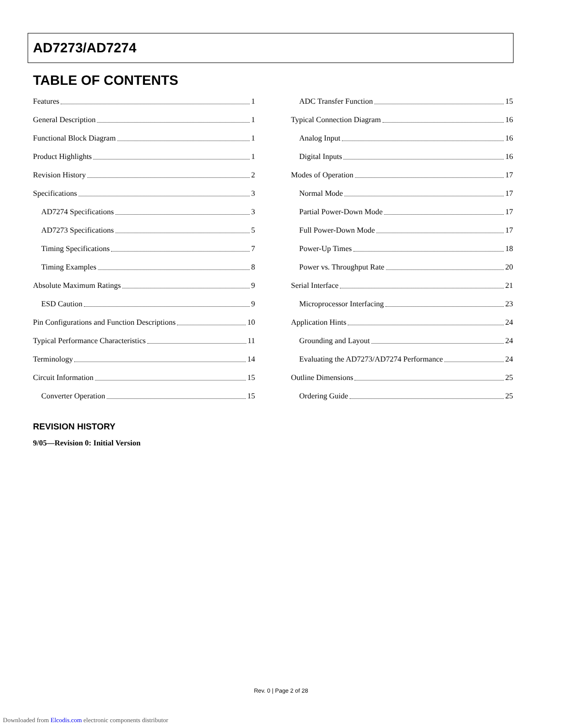AD7273/AD7274
TABLE OF CONTENTS
Features 1
General Description 1
Functional Block Diagram 1
Product Highlights 1
Revision History 2
Specifications 3
AD7274 Specifications 3
AD7273 Specifications 5
Timing Specifications 7
Timing Examples 8
Absolute Maximum Ratings 9
ESD Caution 9
Pin Configurations and Function Descriptions 10
Typical Performance Characteristics 11
Terminology 14
Circuit Information 15
Converter Operation 15
ADC Transfer Function 15
Typical Connection Diagram 16
Analog Input 16
Digital Inputs 16
Modes of Operation 17
Normal Mode 17
Partial Power-Down Mode 17
Full Power-Down Mode 17
Power-Up Times 18
Power vs. Throughput Rate 20
Serial Interface 21
Microprocessor Interfacing 23
Application Hints 24
Grounding and Layout 24
Evaluating the AD7273/AD7274 Performance 24
Outline Dimensions 25
Ordering Guide 25
REVISION HISTORY
9/05—Revision 0: Initial Version
Rev. 0 | Page 2 of 28
Downloaded from Elcodis.com electronic components distributor